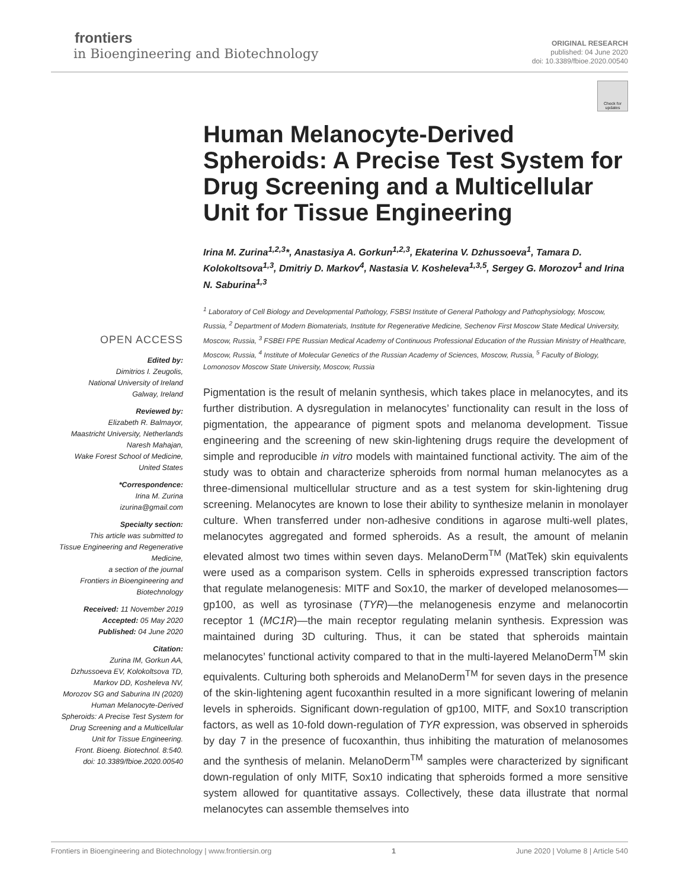frontiers
in Bioengineering and Biotechnology
ORIGINAL RESEARCH
published: 04 June 2020
doi: 10.3389/fbioe.2020.00540
Check for updates
OPEN ACCESS
Edited by:
Dimitrios I. Zeugolis,
National University of Ireland
Galway, Ireland
Reviewed by:
Elizabeth R. Balmayor,
Maastricht University, Netherlands
Naresh Mahajan,
Wake Forest School of Medicine,
United States
*Correspondence:
Irina M. Zurina
izurina@gmail.com
Specialty section:
This article was submitted to
Tissue Engineering and Regenerative
Medicine,
a section of the journal
Frontiers in Bioengineering and
Biotechnology
Received: 11 November 2019
Accepted: 05 May 2020
Published: 04 June 2020
Citation:
Zurina IM, Gorkun AA,
Dzhussoeva EV, Kolokoltsova TD,
Markov DD, Kosheleva NV,
Morozov SG and Saburina IN (2020)
Human Melanocyte-Derived
Spheroids: A Precise Test System for
Drug Screening and a Multicellular
Unit for Tissue Engineering.
Front. Bioeng. Biotechnol. 8:540.
doi: 10.3389/fbioe.2020.00540
Human Melanocyte-Derived Spheroids: A Precise Test System for Drug Screening and a Multicellular Unit for Tissue Engineering
Irina M. Zurina<sup>1,2,3</sup>*, Anastasiya A. Gorkun<sup>1,2,3</sup>, Ekaterina V. Dzhussoeva<sup>1</sup>, Tamara D. Kolokoltsova<sup>1,3</sup>, Dmitriy D. Markov<sup>4</sup>, Nastasia V. Kosheleva<sup>1,3,5</sup>, Sergey G. Morozov<sup>1</sup> and Irina N. Saburina<sup>1,3</sup>
<sup>1</sup> Laboratory of Cell Biology and Developmental Pathology, FSBSI Institute of General Pathology and Pathophysiology, Moscow, Russia, <sup>2</sup> Department of Modern Biomaterials, Institute for Regenerative Medicine, Sechenov First Moscow State Medical University, Moscow, Russia, <sup>3</sup> FSBEI FPE Russian Medical Academy of Continuous Professional Education of the Russian Ministry of Healthcare, Moscow, Russia, <sup>4</sup> Institute of Molecular Genetics of the Russian Academy of Sciences, Moscow, Russia, <sup>5</sup> Faculty of Biology, Lomonosov Moscow State University, Moscow, Russia
Pigmentation is the result of melanin synthesis, which takes place in melanocytes, and its further distribution. A dysregulation in melanocytes’ functionality can result in the loss of pigmentation, the appearance of pigment spots and melanoma development. Tissue engineering and the screening of new skin-lightening drugs require the development of simple and reproducible in vitro models with maintained functional activity. The aim of the study was to obtain and characterize spheroids from normal human melanocytes as a three-dimensional multicellular structure and as a test system for skin-lightening drug screening. Melanocytes are known to lose their ability to synthesize melanin in monolayer culture. When transferred under non-adhesive conditions in agarose multi-well plates, melanocytes aggregated and formed spheroids. As a result, the amount of melanin elevated almost two times within seven days. MelanoDerm<sup>TM</sup> (MatTek) skin equivalents were used as a comparison system. Cells in spheroids expressed transcription factors that regulate melanogenesis: MITF and Sox10, the marker of developed melanosomes—gp100, as well as tyrosinase (TYR)—the melanogenesis enzyme and melanocortin receptor 1 (MC1R)—the main receptor regulating melanin synthesis. Expression was maintained during 3D culturing. Thus, it can be stated that spheroids maintain melanocytes’ functional activity compared to that in the multi-layered MelanoDerm<sup>TM</sup> skin equivalents. Culturing both spheroids and MelanoDerm<sup>TM</sup> for seven days in the presence of the skin-lightening agent fucoxanthin resulted in a more significant lowering of melanin levels in spheroids. Significant down-regulation of gp100, MITF, and Sox10 transcription factors, as well as 10-fold down-regulation of TYR expression, was observed in spheroids by day 7 in the presence of fucoxanthin, thus inhibiting the maturation of melanosomes and the synthesis of melanin. MelanoDerm<sup>TM</sup> samples were characterized by significant down-regulation of only MITF, Sox10 indicating that spheroids formed a more sensitive system allowed for quantitative assays. Collectively, these data illustrate that normal melanocytes can assemble themselves into
Frontiers in Bioengineering and Biotechnology | www.frontiersin.org 1 June 2020 | Volume 8 | Article 540